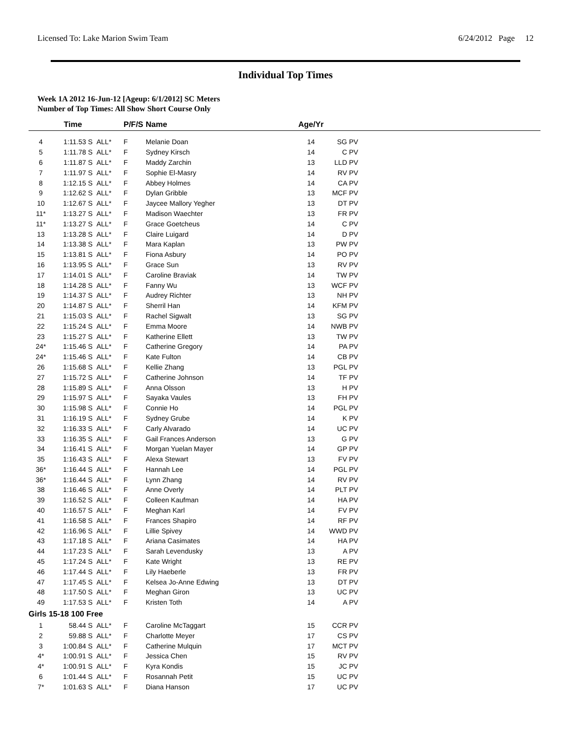Licensed To: Lake Marion Swim Team 6/24/2012 Page 12
Individual Top Times
Week 1A 2012 16-Jun-12 [Ageup: 6/1/2012] SC Meters
Number of Top Times: All Show Short Course Only
| | Time | | P/F/S | Name | Age/Yr | | |
| --- | --- | --- | --- | --- | --- | --- | --- |
| 4 | 1:11.53 S | ALL* | F | Melanie Doan | 14 | SG PV | |
| 5 | 1:11.78 S | ALL* | F | Sydney Kirsch | 14 | C PV | |
| 6 | 1:11.87 S | ALL* | F | Maddy Zarchin | 13 | LLD PV | |
| 7 | 1:11.97 S | ALL* | F | Sophie El-Masry | 14 | RV PV | |
| 8 | 1:12.15 S | ALL* | F | Abbey Holmes | 14 | CA PV | |
| 9 | 1:12.62 S | ALL* | F | Dylan Gribble | 13 | MCF PV | |
| 10 | 1:12.67 S | ALL* | F | Jaycee Mallory Yegher | 13 | DT PV | |
| 11* | 1:13.27 S | ALL* | F | Madison Waechter | 13 | FR PV | |
| 11* | 1:13.27 S | ALL* | F | Grace Goetcheus | 14 | C PV | |
| 13 | 1:13.28 S | ALL* | F | Claire Luigard | 14 | D PV | |
| 14 | 1:13.38 S | ALL* | F | Mara Kaplan | 13 | PW PV | |
| 15 | 1:13.81 S | ALL* | F | Fiona Asbury | 14 | PO PV | |
| 16 | 1:13.95 S | ALL* | F | Grace Sun | 13 | RV PV | |
| 17 | 1:14.01 S | ALL* | F | Caroline Braviak | 14 | TW PV | |
| 18 | 1:14.28 S | ALL* | F | Fanny Wu | 13 | WCF PV | |
| 19 | 1:14.37 S | ALL* | F | Audrey Richter | 13 | NH PV | |
| 20 | 1:14.87 S | ALL* | F | Sherril Han | 14 | KFM PV | |
| 21 | 1:15.03 S | ALL* | F | Rachel Sigwalt | 13 | SG PV | |
| 22 | 1:15.24 S | ALL* | F | Emma Moore | 14 | NWB PV | |
| 23 | 1:15.27 S | ALL* | F | Katherine Ellett | 13 | TW PV | |
| 24* | 1:15.46 S | ALL* | F | Catherine Gregory | 14 | PA PV | |
| 24* | 1:15.46 S | ALL* | F | Kate Fulton | 14 | CB PV | |
| 26 | 1:15.68 S | ALL* | F | Kellie Zhang | 13 | PGL PV | |
| 27 | 1:15.72 S | ALL* | F | Catherine Johnson | 14 | TF PV | |
| 28 | 1:15.89 S | ALL* | F | Anna Olsson | 13 | H PV | |
| 29 | 1:15.97 S | ALL* | F | Sayaka Vaules | 13 | FH PV | |
| 30 | 1:15.98 S | ALL* | F | Connie Ho | 14 | PGL PV | |
| 31 | 1:16.19 S | ALL* | F | Sydney Grube | 14 | K PV | |
| 32 | 1:16.33 S | ALL* | F | Carly Alvarado | 14 | UC PV | |
| 33 | 1:16.35 S | ALL* | F | Gail Frances Anderson | 13 | G PV | |
| 34 | 1:16.41 S | ALL* | F | Morgan Yuelan Mayer | 14 | GP PV | |
| 35 | 1:16.43 S | ALL* | F | Alexa Stewart | 13 | FV PV | |
| 36* | 1:16.44 S | ALL* | F | Hannah Lee | 14 | PGL PV | |
| 36* | 1:16.44 S | ALL* | F | Lynn Zhang | 14 | RV PV | |
| 38 | 1:16.46 S | ALL* | F | Anne Overly | 14 | PLT PV | |
| 39 | 1:16.52 S | ALL* | F | Colleen Kaufman | 14 | HA PV | |
| 40 | 1:16.57 S | ALL* | F | Meghan Karl | 14 | FV PV | |
| 41 | 1:16.58 S | ALL* | F | Frances Shapiro | 14 | RF PV | |
| 42 | 1:16.96 S | ALL* | F | Lillie Spivey | 14 | WWD PV | |
| 43 | 1:17.18 S | ALL* | F | Ariana Casimates | 14 | HA PV | |
| 44 | 1:17.23 S | ALL* | F | Sarah Levendusky | 13 | A PV | |
| 45 | 1:17.24 S | ALL* | F | Kate Wright | 13 | RE PV | |
| 46 | 1:17.44 S | ALL* | F | Lily Haeberle | 13 | FR PV | |
| 47 | 1:17.45 S | ALL* | F | Kelsea Jo-Anne Edwing | 13 | DT PV | |
| 48 | 1:17.50 S | ALL* | F | Meghan Giron | 13 | UC PV | |
| 49 | 1:17.53 S | ALL* | F | Kristen Toth | 14 | A PV | |
| Girls 15-18 100 Free | | | | | | | |
| 1 | 58.44 S | ALL* | F | Caroline McTaggart | 15 | CCR PV | |
| 2 | 59.88 S | ALL* | F | Charlotte Meyer | 17 | CS PV | |
| 3 | 1:00.84 S | ALL* | F | Catherine Mulquin | 17 | MCT PV | |
| 4* | 1:00.91 S | ALL* | F | Jessica Chen | 15 | RV PV | |
| 4* | 1:00.91 S | ALL* | F | Kyra Kondis | 15 | JC PV | |
| 6 | 1:01.44 S | ALL* | F | Rosannah Petit | 15 | UC PV | |
| 7* | 1:01.63 S | ALL* | F | Diana Hanson | 17 | UC PV | |